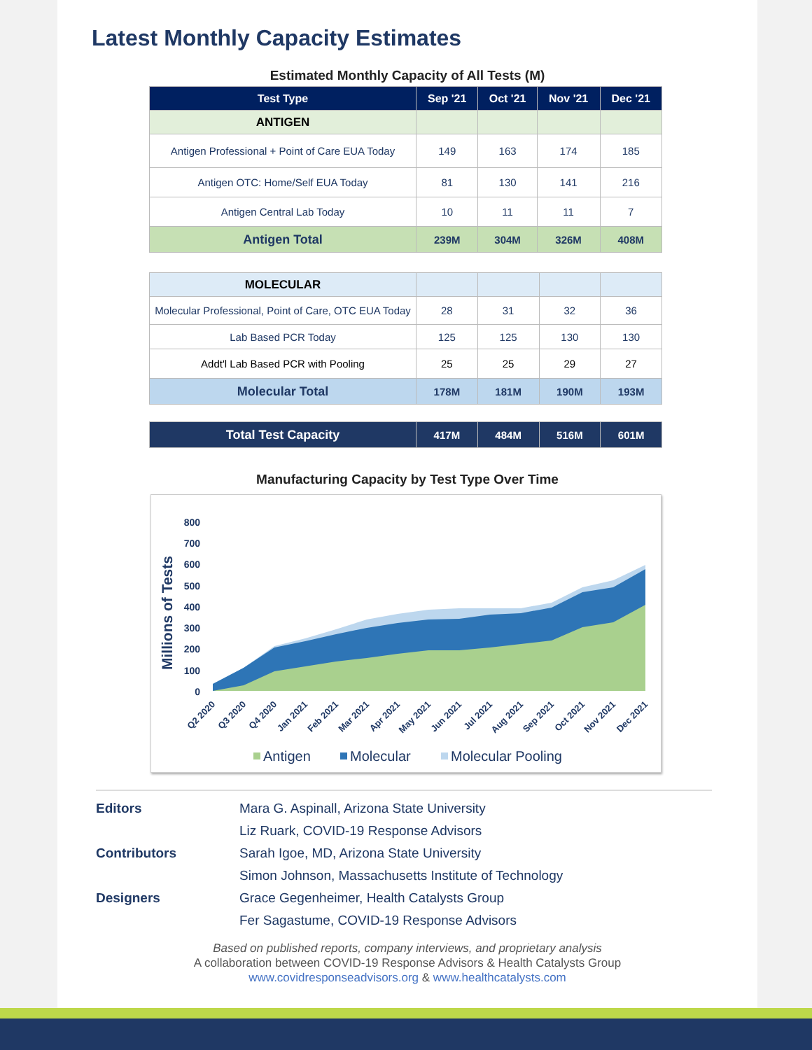Latest Monthly Capacity Estimates
Estimated Monthly Capacity of All Tests (M)
| Test Type | Sep '21 | Oct '21 | Nov '21 | Dec '21 |
| --- | --- | --- | --- | --- |
| ANTIGEN | | | | |
| Antigen Professional + Point of Care EUA Today | 149 | 163 | 174 | 185 |
| Antigen OTC: Home/Self EUA Today | 81 | 130 | 141 | 216 |
| Antigen Central Lab Today | 10 | 11 | 11 | 7 |
| Antigen Total | 239M | 304M | 326M | 408M |
| MOLECULAR | | | | |
| Molecular Professional, Point of Care, OTC EUA Today | 28 | 31 | 32 | 36 |
| Lab Based PCR Today | 125 | 125 | 130 | 130 |
| Addt'l Lab Based PCR with Pooling | 25 | 25 | 29 | 27 |
| Molecular Total | 178M | 181M | 190M | 193M |
| Total Test Capacity | 417M | 484M | 516M | 601M |
Manufacturing Capacity by Test Type Over Time
Millions of Tests
800
700
600
500
400
300
200
100
0
Q2 2020
Q3 2020
Q4 2020
Jan 2021
Feb 2021
Mar 2021
Apr 2021
May 2021
Jun 2021
Jul 2021
Aug 2021
Sep 2021
Oct 2021
Nov 2021
Dec 2021
Antigen
Molecular
Molecular Pooling
Editors Mara G. Aspinall, Arizona State University
Liz Ruark, COVID-19 Response Advisors
Contributors Sarah Igoe, MD, Arizona State University
Simon Johnson, Massachusetts Institute of Technology
Designers Grace Gegenheimer, Health Catalysts Group
Fer Sagastume, COVID-19 Response Advisors
Based on published reports, company interviews, and proprietary analysis
A collaboration between COVID-19 Response Advisors & Health Catalysts Group
www.covidresponseadvisors.org & www.healthcatalysts.com